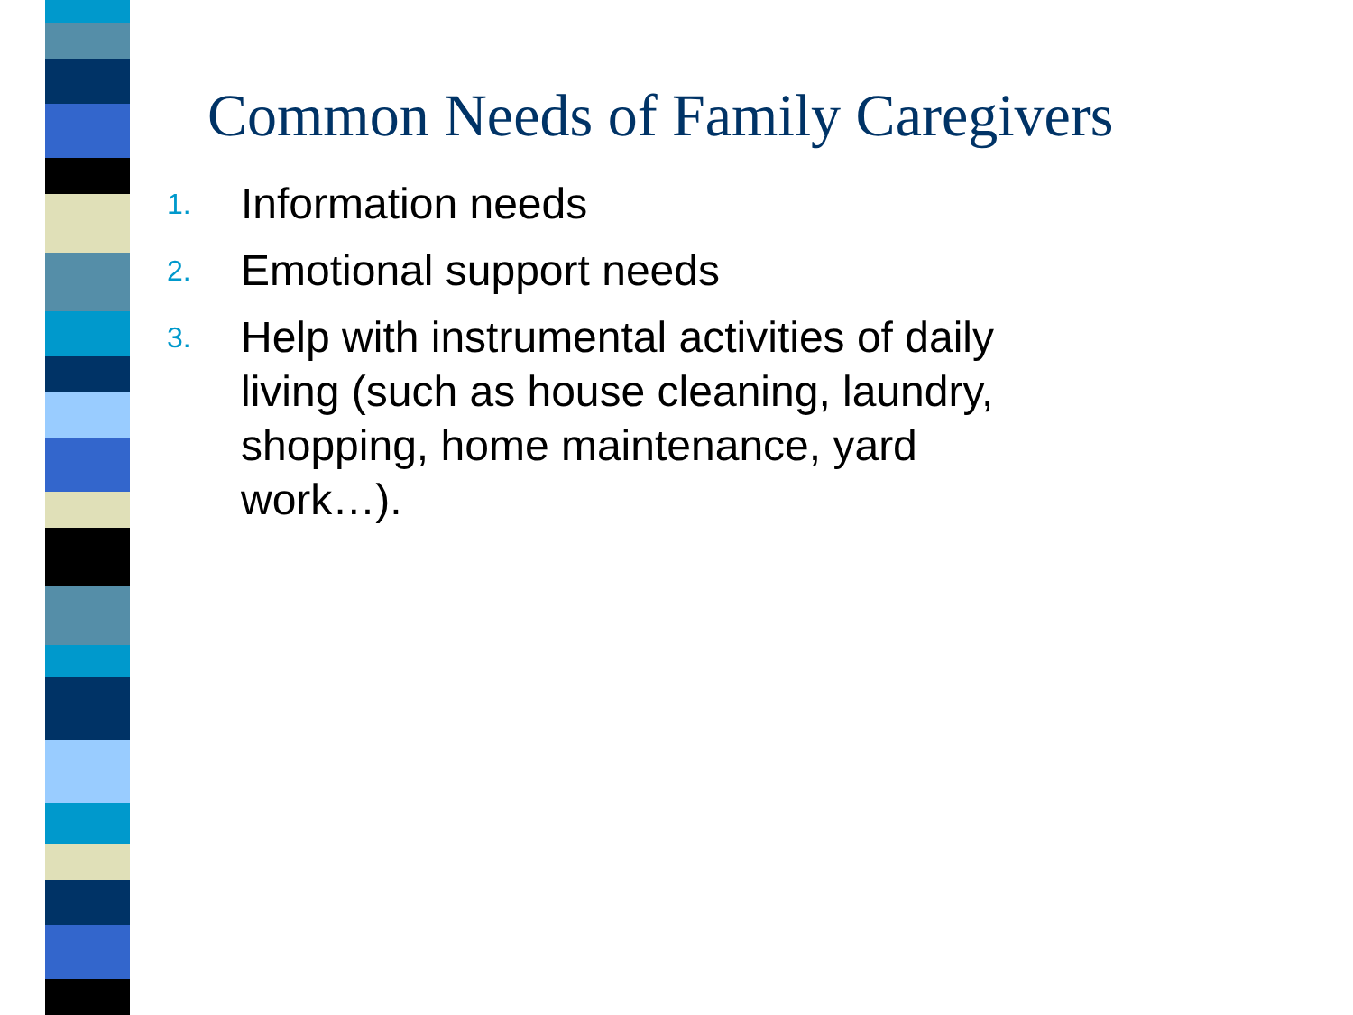Common Needs of Family Caregivers
1. Information needs
2. Emotional support needs
3. Help with instrumental activities of daily living (such as house cleaning, laundry, shopping, home maintenance, yard work…).